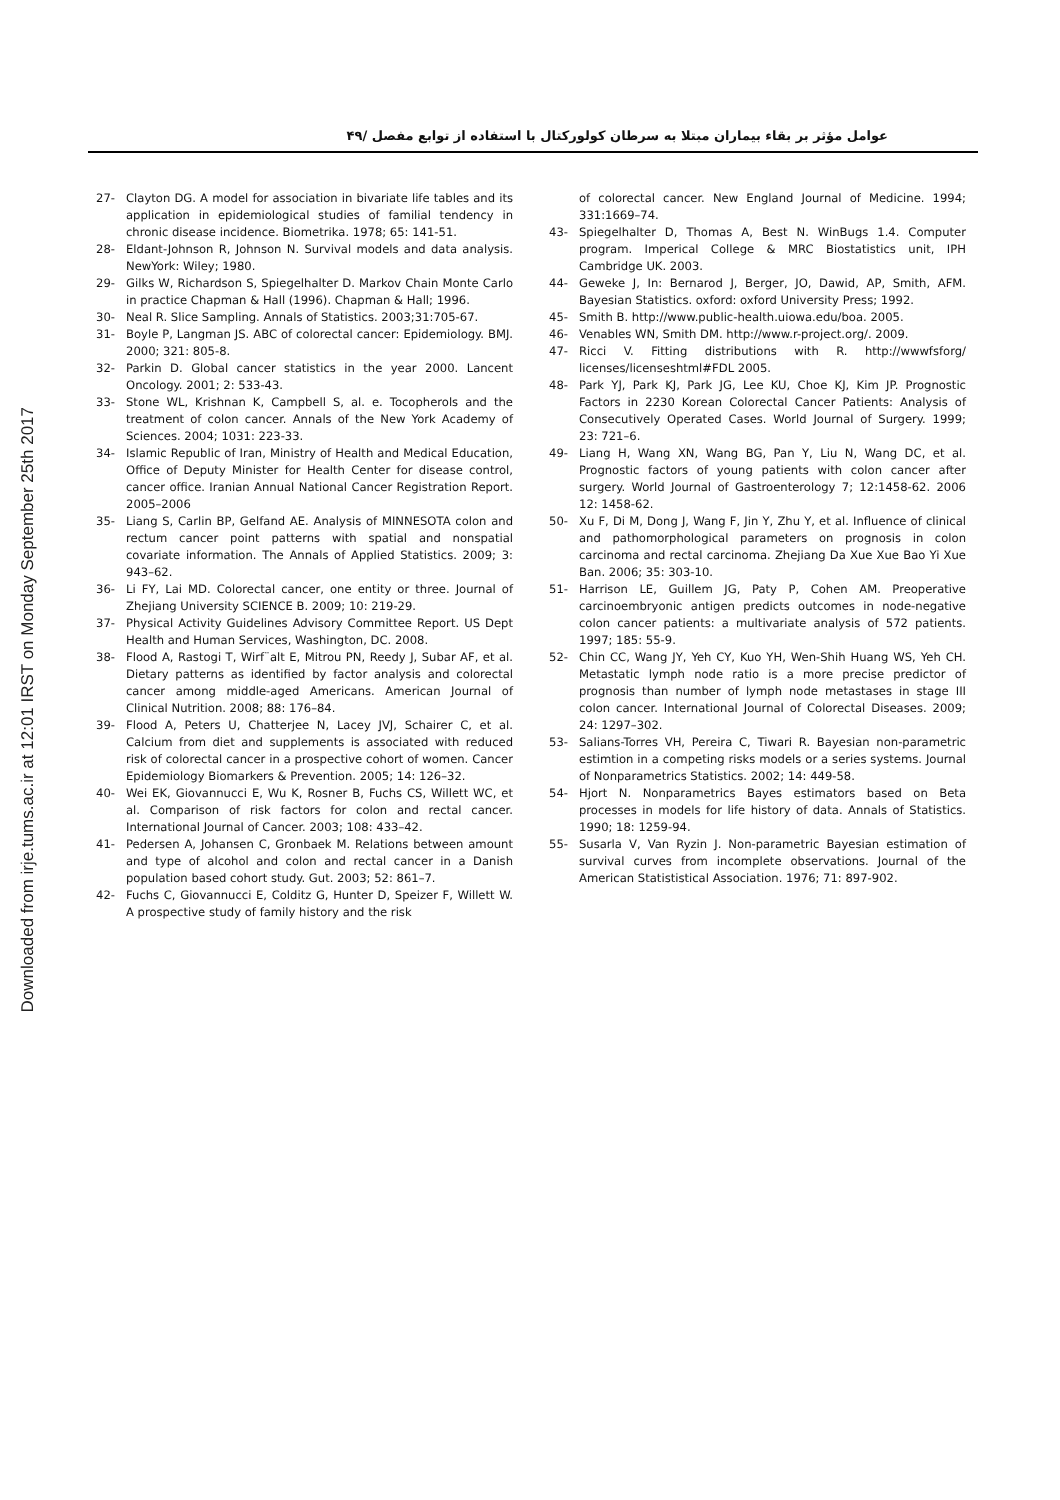Downloaded from irje.tums.ac.ir at 12:01 IRST on Monday September 25th 2017
عوامل مؤثر بر بقاء بیماران مبتلا به سرطان کولورکتال با استفاده از توابع مفصل /۴۹
27- Clayton DG. A model for association in bivariate life tables and its application in epidemiological studies of familial tendency in chronic disease incidence. Biometrika. 1978; 65: 141-51.
28- Eldant-Johnson R, Johnson N. Survival models and data analysis. NewYork: Wiley; 1980.
29- Gilks W, Richardson S, Spiegelhalter D. Markov Chain Monte Carlo in practice Chapman & Hall (1996). Chapman & Hall; 1996.
30- Neal R. Slice Sampling. Annals of Statistics. 2003;31:705-67.
31- Boyle P, Langman JS. ABC of colorectal cancer: Epidemiology. BMJ. 2000; 321: 805-8.
32- Parkin D. Global cancer statistics in the year 2000. Lancent Oncology. 2001; 2: 533-43.
33- Stone WL, Krishnan K, Campbell S, al. e. Tocopherols and the treatment of colon cancer. Annals of the New York Academy of Sciences. 2004; 1031: 223-33.
34- Islamic Republic of Iran, Ministry of Health and Medical Education, Office of Deputy Minister for Health Center for disease control, cancer office. Iranian Annual National Cancer Registration Report. 2005–2006
35- Liang S, Carlin BP, Gelfand AE. Analysis of MINNESOTA colon and rectum cancer point patterns with spatial and nonspatial covariate information. The Annals of Applied Statistics. 2009; 3: 943–62.
36- Li FY, Lai MD. Colorectal cancer, one entity or three. Journal of Zhejiang University SCIENCE B. 2009; 10: 219-29.
37- Physical Activity Guidelines Advisory Committee Report. US Dept Health and Human Services, Washington, DC. 2008.
38- Flood A, Rastogi T, Wirf¨alt E, Mitrou PN, Reedy J, Subar AF, et al. Dietary patterns as identified by factor analysis and colorectal cancer among middle-aged Americans. American Journal of Clinical Nutrition. 2008; 88: 176–84.
39- Flood A, Peters U, Chatterjee N, Lacey JVJ, Schairer C, et al. Calcium from diet and supplements is associated with reduced risk of colorectal cancer in a prospective cohort of women. Cancer Epidemiology Biomarkers & Prevention. 2005; 14: 126–32.
40- Wei EK, Giovannucci E, Wu K, Rosner B, Fuchs CS, Willett WC, et al. Comparison of risk factors for colon and rectal cancer. International Journal of Cancer. 2003; 108: 433–42.
41- Pedersen A, Johansen C, Gronbaek M. Relations between amount and type of alcohol and colon and rectal cancer in a Danish population based cohort study. Gut. 2003; 52: 861–7.
42- Fuchs C, Giovannucci E, Colditz G, Hunter D, Speizer F, Willett W. A prospective study of family history and the risk
of colorectal cancer. New England Journal of Medicine. 1994; 331:1669–74.
43- Spiegelhalter D, Thomas A, Best N. WinBugs 1.4. Computer program. Imperical College & MRC Biostatistics unit, IPH Cambridge UK. 2003.
44- Geweke J, In: Bernarod J, Berger, JO, Dawid, AP, Smith, AFM. Bayesian Statistics. oxford: oxford University Press; 1992.
45- Smith B. http://www.public-health.uiowa.edu/boa. 2005.
46- Venables WN, Smith DM. http://www.r-project.org/. 2009.
47- Ricci V. Fitting distributions with R. http://wwwfsforg/ licenses/licenseshtml#FDL 2005.
48- Park YJ, Park KJ, Park JG, Lee KU, Choe KJ, Kim JP. Prognostic Factors in 2230 Korean Colorectal Cancer Patients: Analysis of Consecutively Operated Cases. World Journal of Surgery. 1999; 23: 721–6.
49- Liang H, Wang XN, Wang BG, Pan Y, Liu N, Wang DC, et al. Prognostic factors of young patients with colon cancer after surgery. World Journal of Gastroenterology 7; 12:1458-62. 2006 12: 1458-62.
50- Xu F, Di M, Dong J, Wang F, Jin Y, Zhu Y, et al. Influence of clinical and pathomorphological parameters on prognosis in colon carcinoma and rectal carcinoma. Zhejiang Da Xue Xue Bao Yi Xue Ban. 2006; 35: 303-10.
51- Harrison LE, Guillem JG, Paty P, Cohen AM. Preoperative carcinoembryonic antigen predicts outcomes in node-negative colon cancer patients: a multivariate analysis of 572 patients. 1997; 185: 55-9.
52- Chin CC, Wang JY, Yeh CY, Kuo YH, Wen-Shih Huang WS, Yeh CH. Metastatic lymph node ratio is a more precise predictor of prognosis than number of lymph node metastases in stage III colon cancer. International Journal of Colorectal Diseases. 2009; 24: 1297–302.
53- Salians-Torres VH, Pereira C, Tiwari R. Bayesian non-parametric estimtion in a competing risks models or a series systems. Journal of Nonparametrics Statistics. 2002; 14: 449-58.
54- Hjort N. Nonparametrics Bayes estimators based on Beta processes in models for life history of data. Annals of Statistics. 1990; 18: 1259-94.
55- Susarla V, Van Ryzin J. Non-parametric Bayesian estimation of survival curves from incomplete observations. Journal of the American Statististical Association. 1976; 71: 897-902.